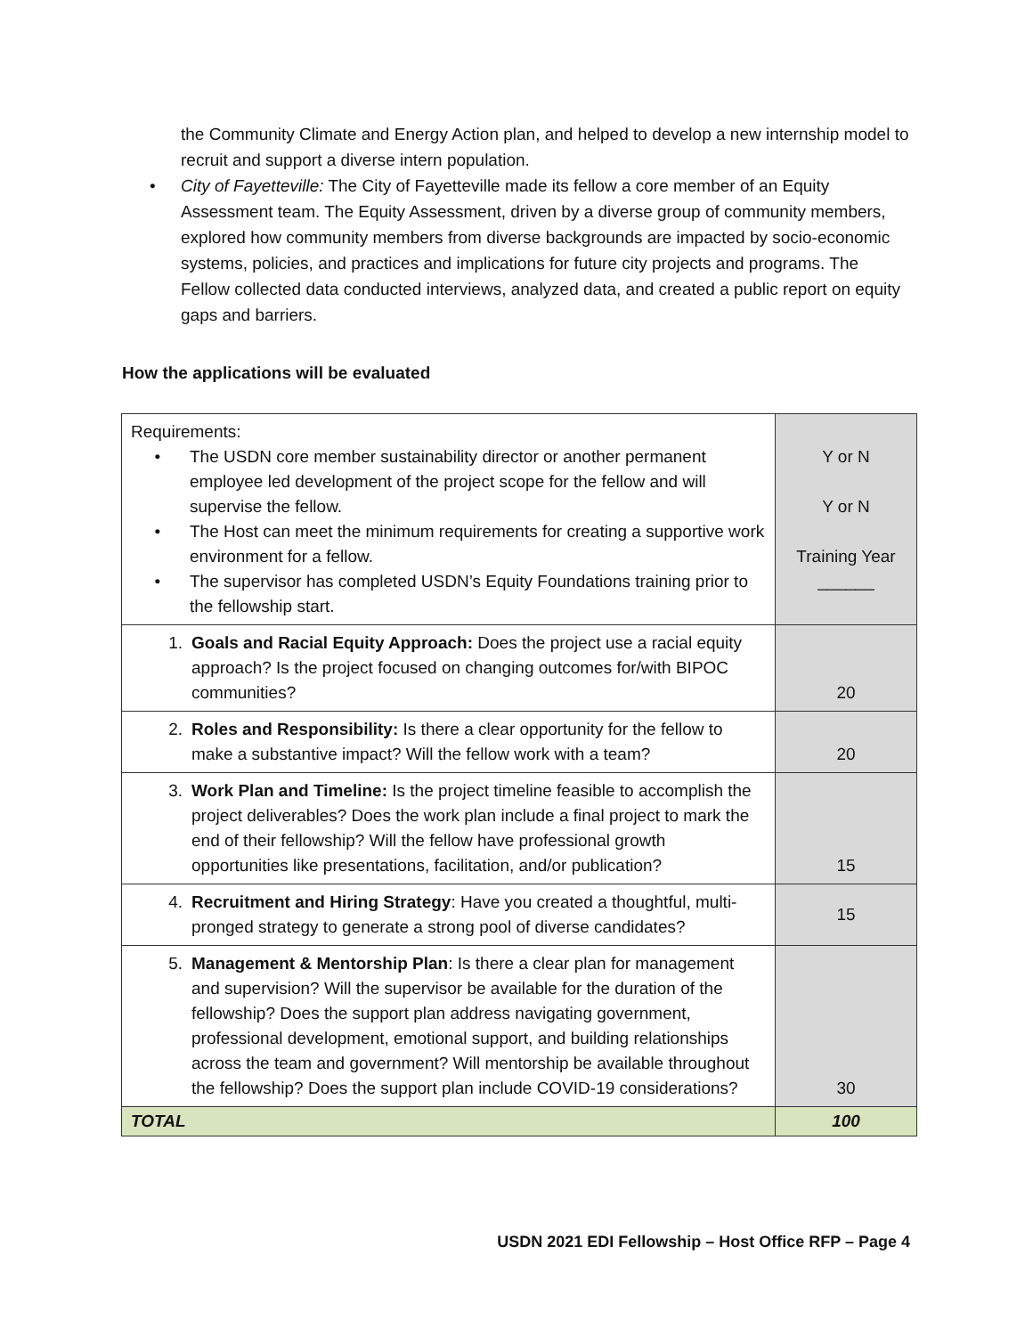the Community Climate and Energy Action plan, and helped to develop a new internship model to recruit and support a diverse intern population.
• City of Fayetteville: The City of Fayetteville made its fellow a core member of an Equity Assessment team. The Equity Assessment, driven by a diverse group of community members, explored how community members from diverse backgrounds are impacted by socio-economic systems, policies, and practices and implications for future city projects and programs. The Fellow collected data conducted interviews, analyzed data, and created a public report on equity gaps and barriers.
How the applications will be evaluated
| Requirements: • The USDN core member sustainability director or another permanent employee led development of the project scope for the fellow and will supervise the fellow. • The Host can meet the minimum requirements for creating a supportive work environment for a fellow. • The supervisor has completed USDN’s Equity Foundations training prior to the fellowship start. | Y or N Y or N Training Year ______ |
| 1. Goals and Racial Equity Approach: Does the project use a racial equity approach? Is the project focused on changing outcomes for/with BIPOC communities? | 20 |
| 2. Roles and Responsibility: Is there a clear opportunity for the fellow to make a substantive impact? Will the fellow work with a team? | 20 |
| 3. Work Plan and Timeline: Is the project timeline feasible to accomplish the project deliverables? Does the work plan include a final project to mark the end of their fellowship? Will the fellow have professional growth opportunities like presentations, facilitation, and/or publication? | 15 |
| 4. Recruitment and Hiring Strategy : Have you created a thoughtful, multi-pronged strategy to generate a strong pool of diverse candidates? | 15 |
| 5. Management & Mentorship Plan : Is there a clear plan for management and supervision? Will the supervisor be available for the duration of the fellowship? Does the support plan address navigating government, professional development, emotional support, and building relationships across the team and government? Will mentorship be available throughout the fellowship? Does the support plan include COVID-19 considerations? | 30 |
| TOTAL | 100 |
USDN 2021 EDI Fellowship – Host Office RFP – Page 4